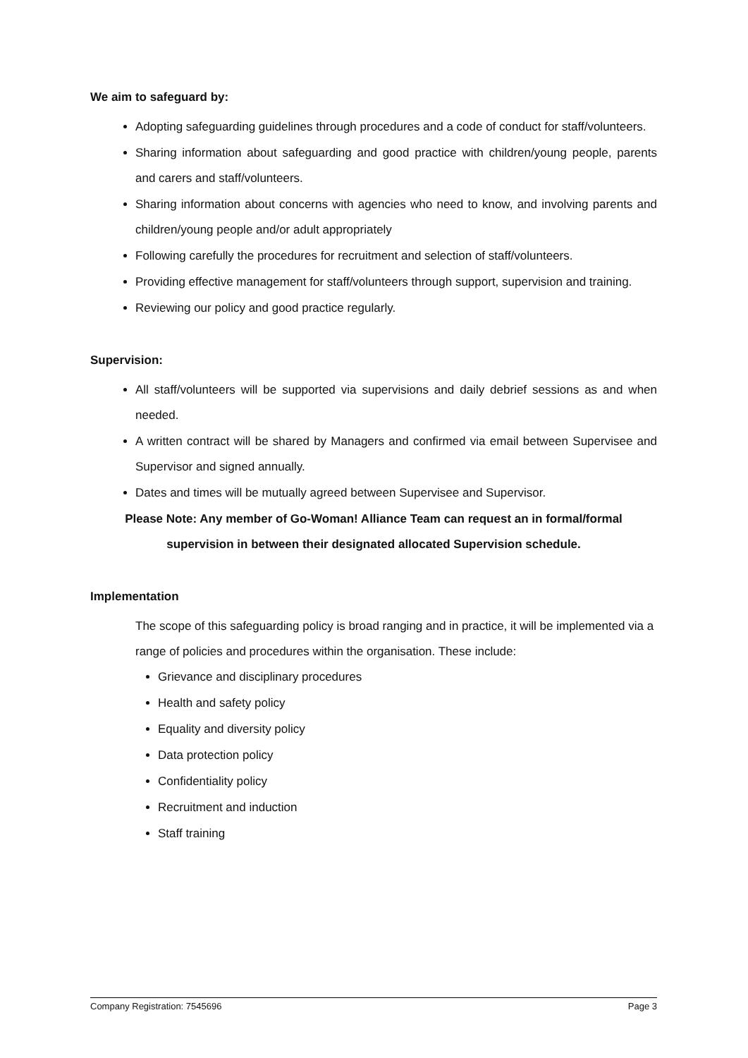We aim to safeguard by:
Adopting safeguarding guidelines through procedures and a code of conduct for staff/volunteers.
Sharing information about safeguarding and good practice with children/young people, parents and carers and staff/volunteers.
Sharing information about concerns with agencies who need to know, and involving parents and children/young people and/or adult appropriately
Following carefully the procedures for recruitment and selection of staff/volunteers.
Providing effective management for staff/volunteers through support, supervision and training.
Reviewing our policy and good practice regularly.
Supervision:
All staff/volunteers will be supported via supervisions and daily debrief sessions as and when needed.
A written contract will be shared by Managers and confirmed via email between Supervisee and Supervisor and signed annually.
Dates and times will be mutually agreed between Supervisee and Supervisor.
Please Note: Any member of Go-Woman! Alliance Team can request an in formal/formal
supervision in between their designated allocated Supervision schedule.
Implementation
The scope of this safeguarding policy is broad ranging and in practice, it will be implemented via a range of policies and procedures within the organisation. These include:
Grievance and disciplinary procedures
Health and safety policy
Equality and diversity policy
Data protection policy
Confidentiality policy
Recruitment and induction
Staff training
Company Registration: 7545696 Page 3